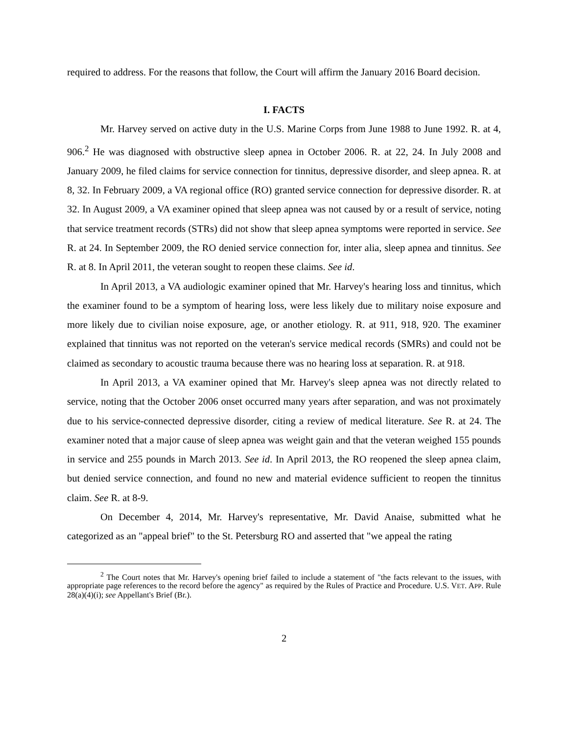required to address. For the reasons that follow, the Court will affirm the January 2016 Board decision.
I. FACTS
Mr. Harvey served on active duty in the U.S. Marine Corps from June 1988 to June 1992. R. at 4, 906.<sup>2</sup> He was diagnosed with obstructive sleep apnea in October 2006. R. at 22, 24. In July 2008 and January 2009, he filed claims for service connection for tinnitus, depressive disorder, and sleep apnea. R. at 8, 32. In February 2009, a VA regional office (RO) granted service connection for depressive disorder. R. at 32. In August 2009, a VA examiner opined that sleep apnea was not caused by or a result of service, noting that service treatment records (STRs) did not show that sleep apnea symptoms were reported in service. See R. at 24. In September 2009, the RO denied service connection for, inter alia, sleep apnea and tinnitus. See R. at 8. In April 2011, the veteran sought to reopen these claims. See id.
In April 2013, a VA audiologic examiner opined that Mr. Harvey's hearing loss and tinnitus, which the examiner found to be a symptom of hearing loss, were less likely due to military noise exposure and more likely due to civilian noise exposure, age, or another etiology. R. at 911, 918, 920. The examiner explained that tinnitus was not reported on the veteran's service medical records (SMRs) and could not be claimed as secondary to acoustic trauma because there was no hearing loss at separation. R. at 918.
In April 2013, a VA examiner opined that Mr. Harvey's sleep apnea was not directly related to service, noting that the October 2006 onset occurred many years after separation, and was not proximately due to his service-connected depressive disorder, citing a review of medical literature. See R. at 24. The examiner noted that a major cause of sleep apnea was weight gain and that the veteran weighed 155 pounds in service and 255 pounds in March 2013. See id. In April 2013, the RO reopened the sleep apnea claim, but denied service connection, and found no new and material evidence sufficient to reopen the tinnitus claim. See R. at 8-9.
On December 4, 2014, Mr. Harvey's representative, Mr. David Anaise, submitted what he categorized as an "appeal brief" to the St. Petersburg RO and asserted that "we appeal the rating
<sup>2</sup> The Court notes that Mr. Harvey's opening brief failed to include a statement of "the facts relevant to the issues, with appropriate page references to the record before the agency" as required by the Rules of Practice and Procedure. U.S. VET. APP. Rule 28(a)(4)(i); see Appellant's Brief (Br.).
2